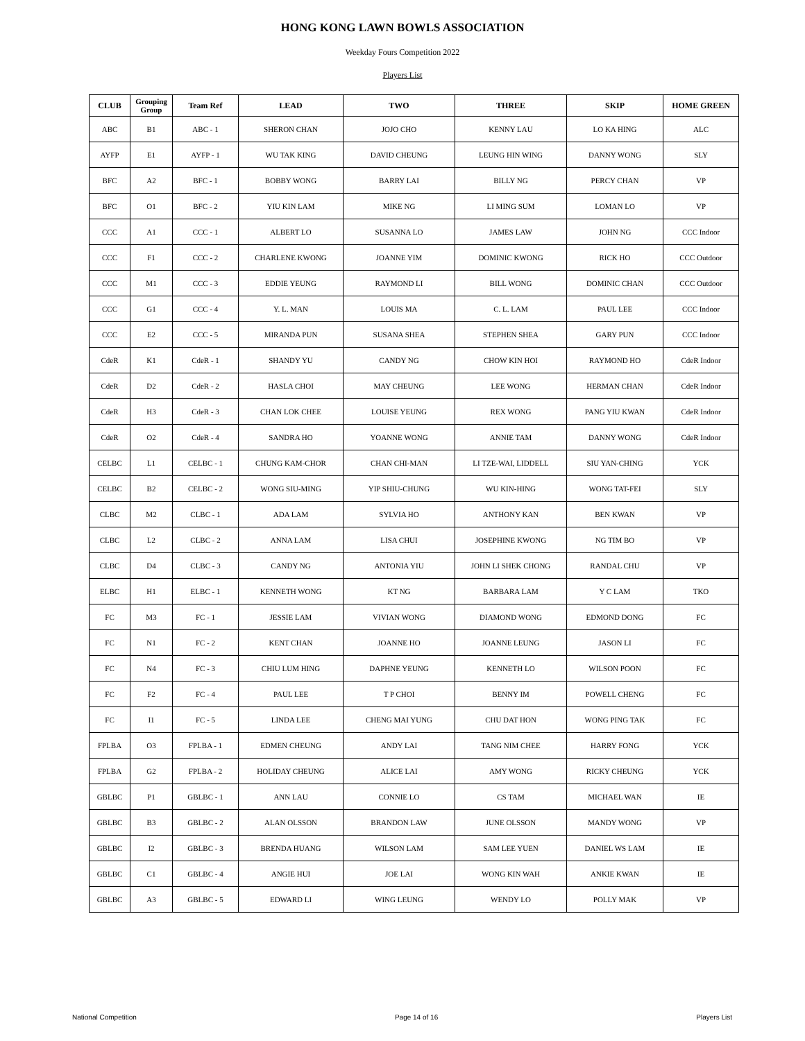HONG KONG LAWN BOWLS ASSOCIATION
Weekday Fours Competition 2022
Players List
| CLUB | Grouping Group | Team Ref | LEAD | TWO | THREE | SKIP | HOME GREEN |
| --- | --- | --- | --- | --- | --- | --- | --- |
| ABC | B1 | ABC - 1 | SHERON CHAN | JOJO CHO | KENNY LAU | LO KA HING | ALC |
| AYFP | E1 | AYFP - 1 | WU TAK KING | DAVID CHEUNG | LEUNG HIN WING | DANNY WONG | SLY |
| BFC | A2 | BFC - 1 | BOBBY WONG | BARRY LAI | BILLY NG | PERCY CHAN | VP |
| BFC | O1 | BFC - 2 | YIU KIN LAM | MIKE NG | LI MING SUM | LOMAN LO | VP |
| CCC | A1 | CCC - 1 | ALBERT LO | SUSANNA LO | JAMES LAW | JOHN NG | CCC Indoor |
| CCC | F1 | CCC - 2 | CHARLENE KWONG | JOANNE YIM | DOMINIC KWONG | RICK HO | CCC Outdoor |
| CCC | M1 | CCC - 3 | EDDIE YEUNG | RAYMOND LI | BILL WONG | DOMINIC CHAN | CCC Outdoor |
| CCC | G1 | CCC - 4 | Y. L. MAN | LOUIS MA | C. L. LAM | PAUL LEE | CCC Indoor |
| CCC | E2 | CCC - 5 | MIRANDA PUN | SUSANA SHEA | STEPHEN SHEA | GARY PUN | CCC Indoor |
| CdeR | K1 | CdeR - 1 | SHANDY YU | CANDY NG | CHOW KIN HOI | RAYMOND HO | CdeR Indoor |
| CdeR | D2 | CdeR - 2 | HASLA CHOI | MAY CHEUNG | LEE WONG | HERMAN CHAN | CdeR Indoor |
| CdeR | H3 | CdeR - 3 | CHAN LOK CHEE | LOUISE YEUNG | REX WONG | PANG YIU KWAN | CdeR Indoor |
| CdeR | O2 | CdeR - 4 | SANDRA HO | YOANNE WONG | ANNIE TAM | DANNY WONG | CdeR Indoor |
| CELBC | L1 | CELBC - 1 | CHUNG KAM-CHOR | CHAN CHI-MAN | LI TZE-WAI, LIDDELL | SIU YAN-CHING | YCK |
| CELBC | B2 | CELBC - 2 | WONG SIU-MING | YIP SHIU-CHUNG | WU KIN-HING | WONG TAT-FEI | SLY |
| CLBC | M2 | CLBC - 1 | ADA LAM | SYLVIA HO | ANTHONY KAN | BEN KWAN | VP |
| CLBC | L2 | CLBC - 2 | ANNA LAM | LISA CHUI | JOSEPHINE KWONG | NG TIM BO | VP |
| CLBC | D4 | CLBC - 3 | CANDY NG | ANTONIA YIU | JOHN LI SHEK CHONG | RANDAL CHU | VP |
| ELBC | H1 | ELBC - 1 | KENNETH WONG | KT NG | BARBARA LAM | Y C LAM | TKO |
| FC | M3 | FC - 1 | JESSIE LAM | VIVIAN WONG | DIAMOND WONG | EDMOND DONG | FC |
| FC | N1 | FC - 2 | KENT CHAN | JOANNE HO | JOANNE LEUNG | JASON LI | FC |
| FC | N4 | FC - 3 | CHIU LUM HING | DAPHNE YEUNG | KENNETH LO | WILSON POON | FC |
| FC | F2 | FC - 4 | PAUL LEE | T P CHOI | BENNY IM | POWELL CHENG | FC |
| FC | I1 | FC - 5 | LINDA LEE | CHENG MAI YUNG | CHU DAT HON | WONG PING TAK | FC |
| FPLBA | O3 | FPLBA - 1 | EDMEN CHEUNG | ANDY LAI | TANG NIM CHEE | HARRY FONG | YCK |
| FPLBA | G2 | FPLBA - 2 | HOLIDAY CHEUNG | ALICE LAI | AMY WONG | RICKY CHEUNG | YCK |
| GBLBC | P1 | GBLBC - 1 | ANN LAU | CONNIE LO | CS TAM | MICHAEL WAN | IE |
| GBLBC | B3 | GBLBC - 2 | ALAN OLSSON | BRANDON LAW | JUNE OLSSON | MANDY WONG | VP |
| GBLBC | I2 | GBLBC - 3 | BRENDA HUANG | WILSON LAM | SAM LEE YUEN | DANIEL WS LAM | IE |
| GBLBC | C1 | GBLBC - 4 | ANGIE HUI | JOE LAI | WONG KIN WAH | ANKIE KWAN | IE |
| GBLBC | A3 | GBLBC - 5 | EDWARD LI | WING LEUNG | WENDY LO | POLLY MAK | VP |
National Competition Page 14 of 16 Players List